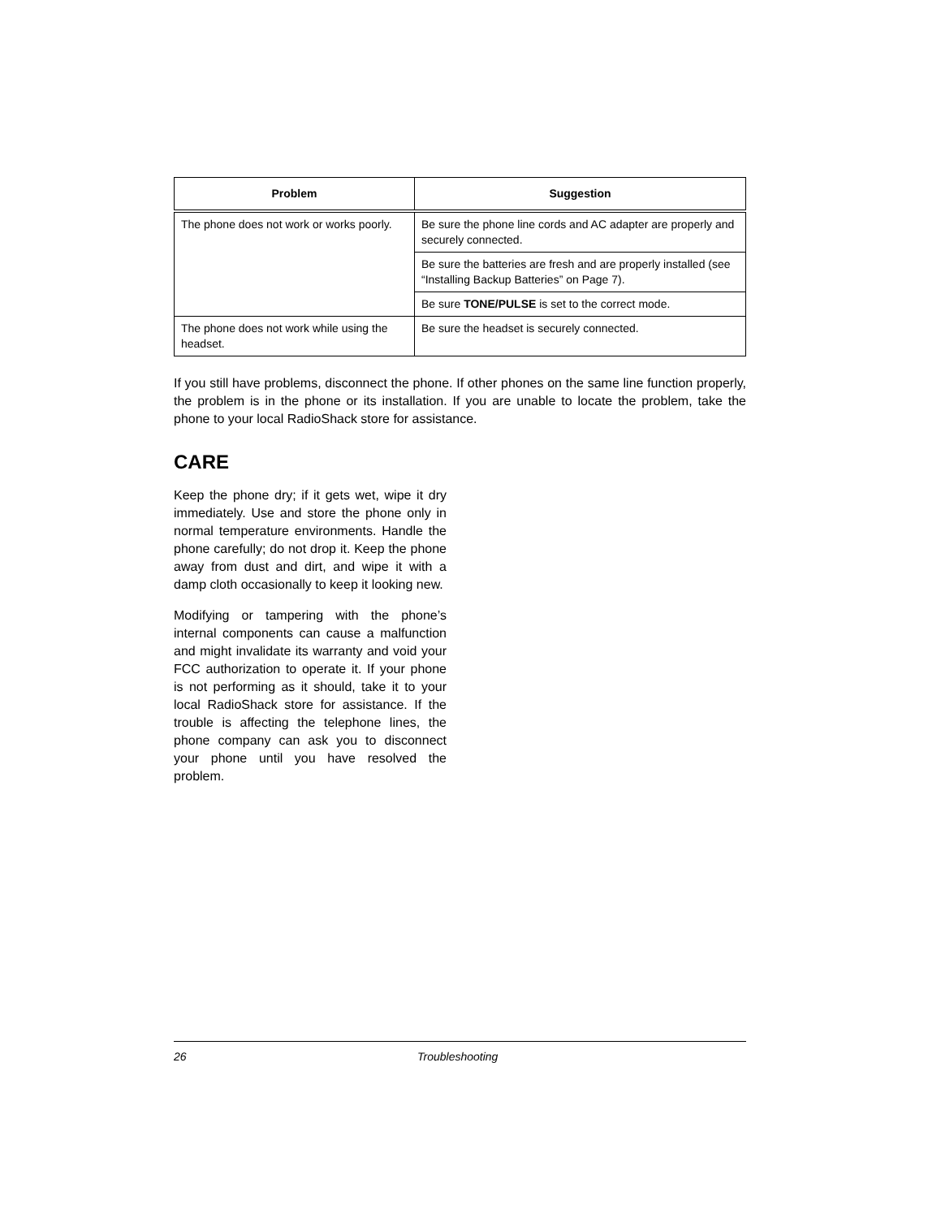| Problem | Suggestion |
| --- | --- |
| The phone does not work or works poorly. | Be sure the phone line cords and AC adapter are properly and securely connected. |
| | Be sure the batteries are fresh and are properly installed (see “Installing Backup Batteries” on Page 7). |
| | Be sure TONE/PULSE is set to the correct mode. |
| The phone does not work while using the headset. | Be sure the headset is securely connected. |
If you still have problems, disconnect the phone. If other phones on the same line function properly, the problem is in the phone or its installation. If you are unable to locate the problem, take the phone to your local RadioShack store for assistance.
CARE
Keep the phone dry; if it gets wet, wipe it dry immediately. Use and store the phone only in normal temperature environments. Handle the phone carefully; do not drop it. Keep the phone away from dust and dirt, and wipe it with a damp cloth occasionally to keep it looking new.
Modifying or tampering with the phone’s internal components can cause a malfunction and might invalidate its warranty and void your FCC authorization to operate it. If your phone is not performing as it should, take it to your local RadioShack store for assistance. If the trouble is affecting the telephone lines, the phone company can ask you to disconnect your phone until you have resolved the problem.
26 Troubleshooting